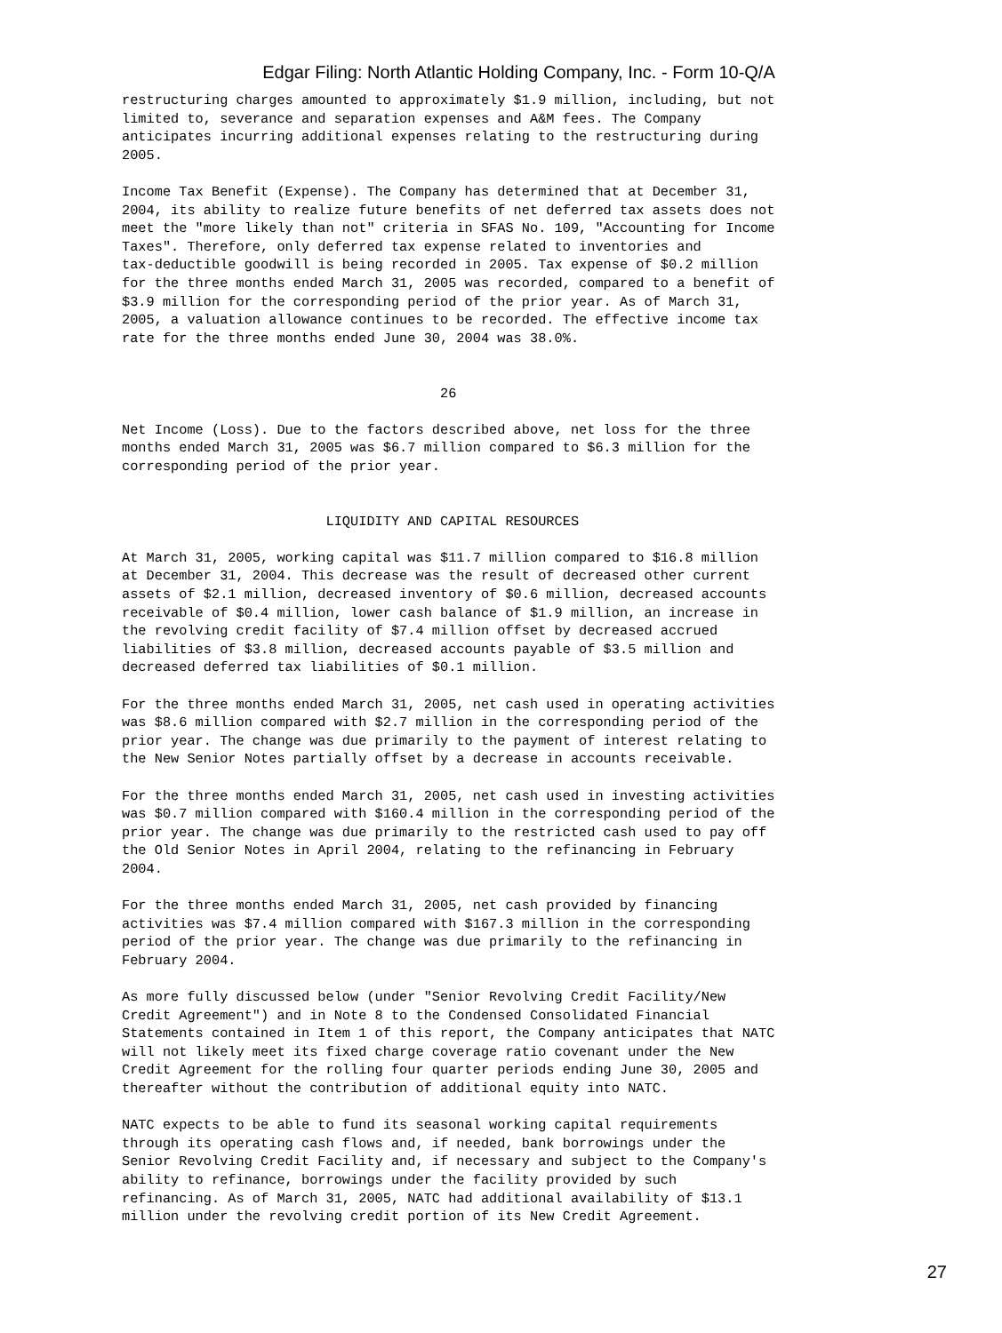Edgar Filing: North Atlantic Holding Company, Inc. - Form 10-Q/A
restructuring charges amounted to approximately $1.9 million, including, but not
limited to, severance and separation expenses and A&M fees. The Company
anticipates incurring additional expenses relating to the restructuring during
2005.

Income Tax Benefit (Expense). The Company has determined that at December 31,
2004, its ability to realize future benefits of net deferred tax assets does not
meet the "more likely than not" criteria in SFAS No. 109, "Accounting for Income
Taxes". Therefore, only deferred tax expense related to inventories and
tax-deductible goodwill is being recorded in 2005. Tax expense of $0.2 million
for the three months ended March 31, 2005 was recorded, compared to a benefit of
$3.9 million for the corresponding period of the prior year. As of March 31,
2005, a valuation allowance continues to be recorded. The effective income tax
rate for the three months ended June 30, 2004 was 38.0%.


                                       26

Net Income (Loss). Due to the factors described above, net loss for the three
months ended March 31, 2005 was $6.7 million compared to $6.3 million for the
corresponding period of the prior year.


                         LIQUIDITY AND CAPITAL RESOURCES

At March 31, 2005, working capital was $11.7 million compared to $16.8 million
at December 31, 2004. This decrease was the result of decreased other current
assets of $2.1 million, decreased inventory of $0.6 million, decreased accounts
receivable of $0.4 million, lower cash balance of $1.9 million, an increase in
the revolving credit facility of $7.4 million offset by decreased accrued
liabilities of $3.8 million, decreased accounts payable of $3.5 million and
decreased deferred tax liabilities of $0.1 million.

For the three months ended March 31, 2005, net cash used in operating activities
was $8.6 million compared with $2.7 million in the corresponding period of the
prior year. The change was due primarily to the payment of interest relating to
the New Senior Notes partially offset by a decrease in accounts receivable.

For the three months ended March 31, 2005, net cash used in investing activities
was $0.7 million compared with $160.4 million in the corresponding period of the
prior year. The change was due primarily to the restricted cash used to pay off
the Old Senior Notes in April 2004, relating to the refinancing in February
2004.

For the three months ended March 31, 2005, net cash provided by financing
activities was $7.4 million compared with $167.3 million in the corresponding
period of the prior year. The change was due primarily to the refinancing in
February 2004.

As more fully discussed below (under "Senior Revolving Credit Facility/New
Credit Agreement") and in Note 8 to the Condensed Consolidated Financial
Statements contained in Item 1 of this report, the Company anticipates that NATC
will not likely meet its fixed charge coverage ratio covenant under the New
Credit Agreement for the rolling four quarter periods ending June 30, 2005 and
thereafter without the contribution of additional equity into NATC.

NATC expects to be able to fund its seasonal working capital requirements
through its operating cash flows and, if needed, bank borrowings under the
Senior Revolving Credit Facility and, if necessary and subject to the Company's
ability to refinance, borrowings under the facility provided by such
refinancing. As of March 31, 2005, NATC had additional availability of $13.1
million under the revolving credit portion of its New Credit Agreement.
27